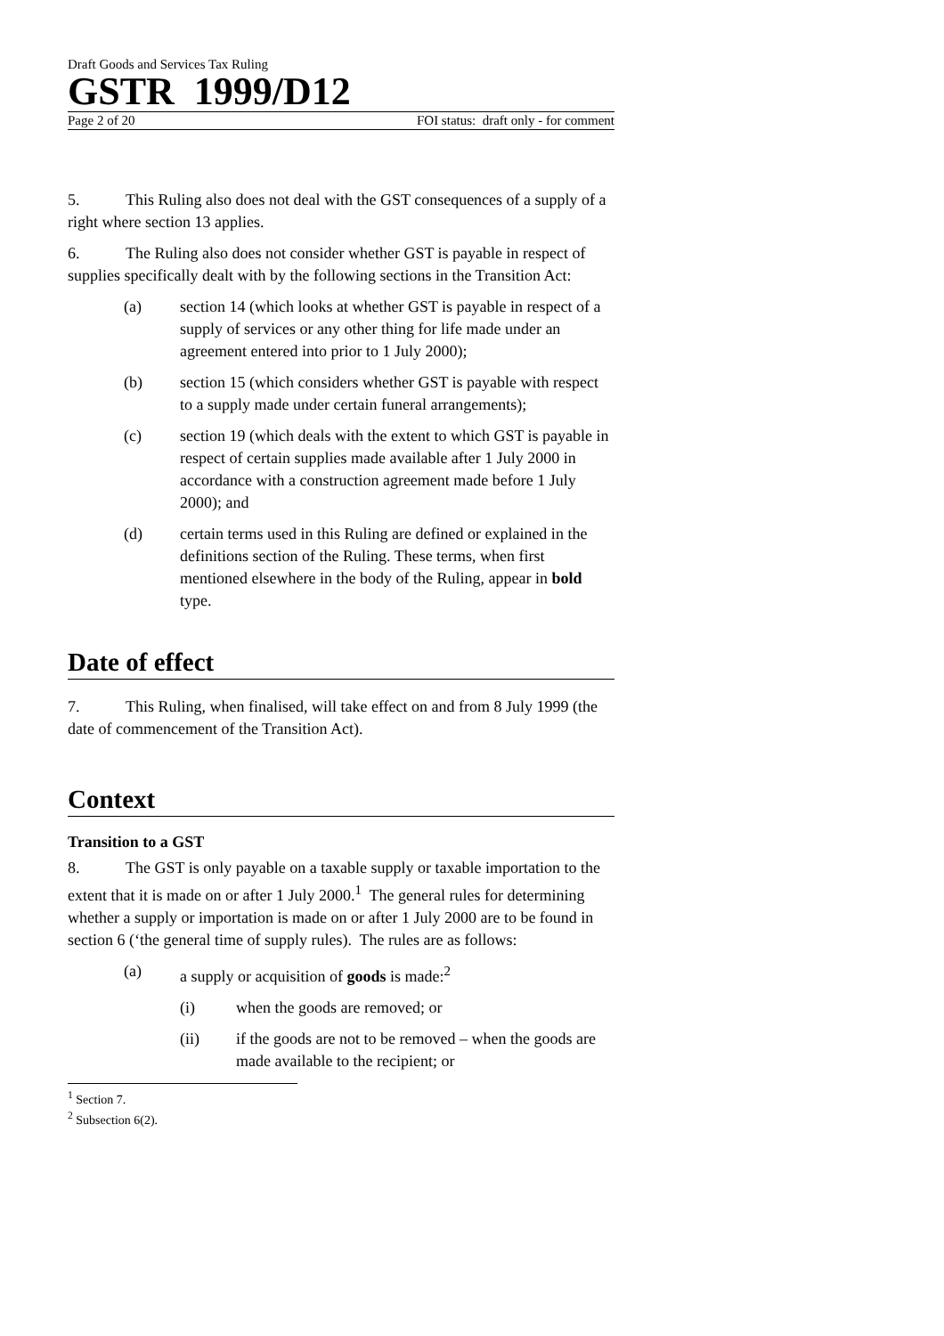Draft Goods and Services Tax Ruling
GSTR 1999/D12
Page 2 of 20 FOI status: draft only - for comment
5. This Ruling also does not deal with the GST consequences of a supply of a right where section 13 applies.
6. The Ruling also does not consider whether GST is payable in respect of supplies specifically dealt with by the following sections in the Transition Act:
(a) section 14 (which looks at whether GST is payable in respect of a supply of services or any other thing for life made under an agreement entered into prior to 1 July 2000);
(b) section 15 (which considers whether GST is payable with respect to a supply made under certain funeral arrangements);
(c) section 19 (which deals with the extent to which GST is payable in respect of certain supplies made available after 1 July 2000 in accordance with a construction agreement made before 1 July 2000); and
(d) certain terms used in this Ruling are defined or explained in the definitions section of the Ruling. These terms, when first mentioned elsewhere in the body of the Ruling, appear in bold type.
Date of effect
7. This Ruling, when finalised, will take effect on and from 8 July 1999 (the date of commencement of the Transition Act).
Context
Transition to a GST
8. The GST is only payable on a taxable supply or taxable importation to the extent that it is made on or after 1 July 2000.<sup>1</sup> The general rules for determining whether a supply or importation is made on or after 1 July 2000 are to be found in section 6 (‘the general time of supply rules). The rules are as follows:
(a) a supply or acquisition of goods is made:<sup>2</sup>
(i) when the goods are removed; or
(ii) if the goods are not to be removed – when the goods are made available to the recipient; or
<sup>1</sup> Section 7.
<sup>2</sup> Subsection 6(2).